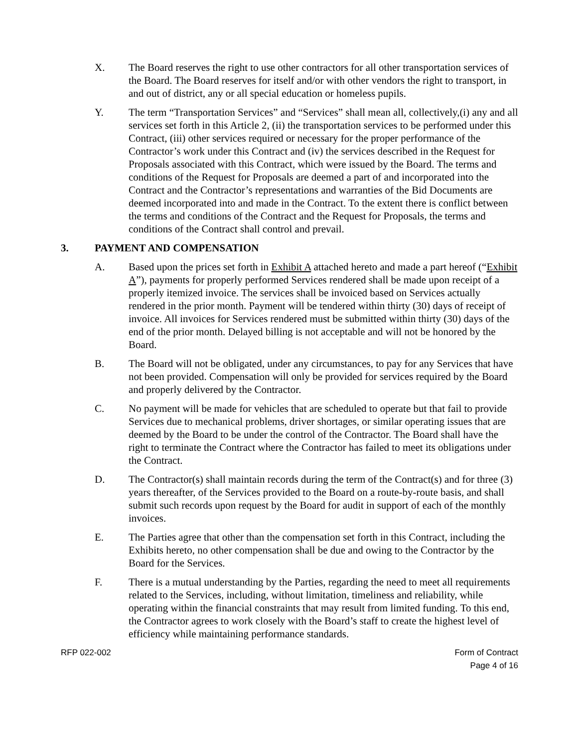X. The Board reserves the right to use other contractors for all other transportation services of the Board. The Board reserves for itself and/or with other vendors the right to transport, in and out of district, any or all special education or homeless pupils.
Y. The term “Transportation Services” and “Services” shall mean all, collectively,(i) any and all services set forth in this Article 2, (ii) the transportation services to be performed under this Contract, (iii) other services required or necessary for the proper performance of the Contractor’s work under this Contract and (iv) the services described in the Request for Proposals associated with this Contract, which were issued by the Board. The terms and conditions of the Request for Proposals are deemed a part of and incorporated into the Contract and the Contractor’s representations and warranties of the Bid Documents are deemed incorporated into and made in the Contract. To the extent there is conflict between the terms and conditions of the Contract and the Request for Proposals, the terms and conditions of the Contract shall control and prevail.
3. PAYMENT AND COMPENSATION
A. Based upon the prices set forth in Exhibit A attached hereto and made a part hereof (“Exhibit A”), payments for properly performed Services rendered shall be made upon receipt of a properly itemized invoice. The services shall be invoiced based on Services actually rendered in the prior month. Payment will be tendered within thirty (30) days of receipt of invoice. All invoices for Services rendered must be submitted within thirty (30) days of the end of the prior month. Delayed billing is not acceptable and will not be honored by the Board.
B. The Board will not be obligated, under any circumstances, to pay for any Services that have not been provided. Compensation will only be provided for services required by the Board and properly delivered by the Contractor.
C. No payment will be made for vehicles that are scheduled to operate but that fail to provide Services due to mechanical problems, driver shortages, or similar operating issues that are deemed by the Board to be under the control of the Contractor. The Board shall have the right to terminate the Contract where the Contractor has failed to meet its obligations under the Contract.
D. The Contractor(s) shall maintain records during the term of the Contract(s) and for three (3) years thereafter, of the Services provided to the Board on a route-by-route basis, and shall submit such records upon request by the Board for audit in support of each of the monthly invoices.
E. The Parties agree that other than the compensation set forth in this Contract, including the Exhibits hereto, no other compensation shall be due and owing to the Contractor by the Board for the Services.
F. There is a mutual understanding by the Parties, regarding the need to meet all requirements related to the Services, including, without limitation, timeliness and reliability, while operating within the financial constraints that may result from limited funding. To this end, the Contractor agrees to work closely with the Board’s staff to create the highest level of efficiency while maintaining performance standards.
RFP 022-002 Form of Contract
Page 4 of 16